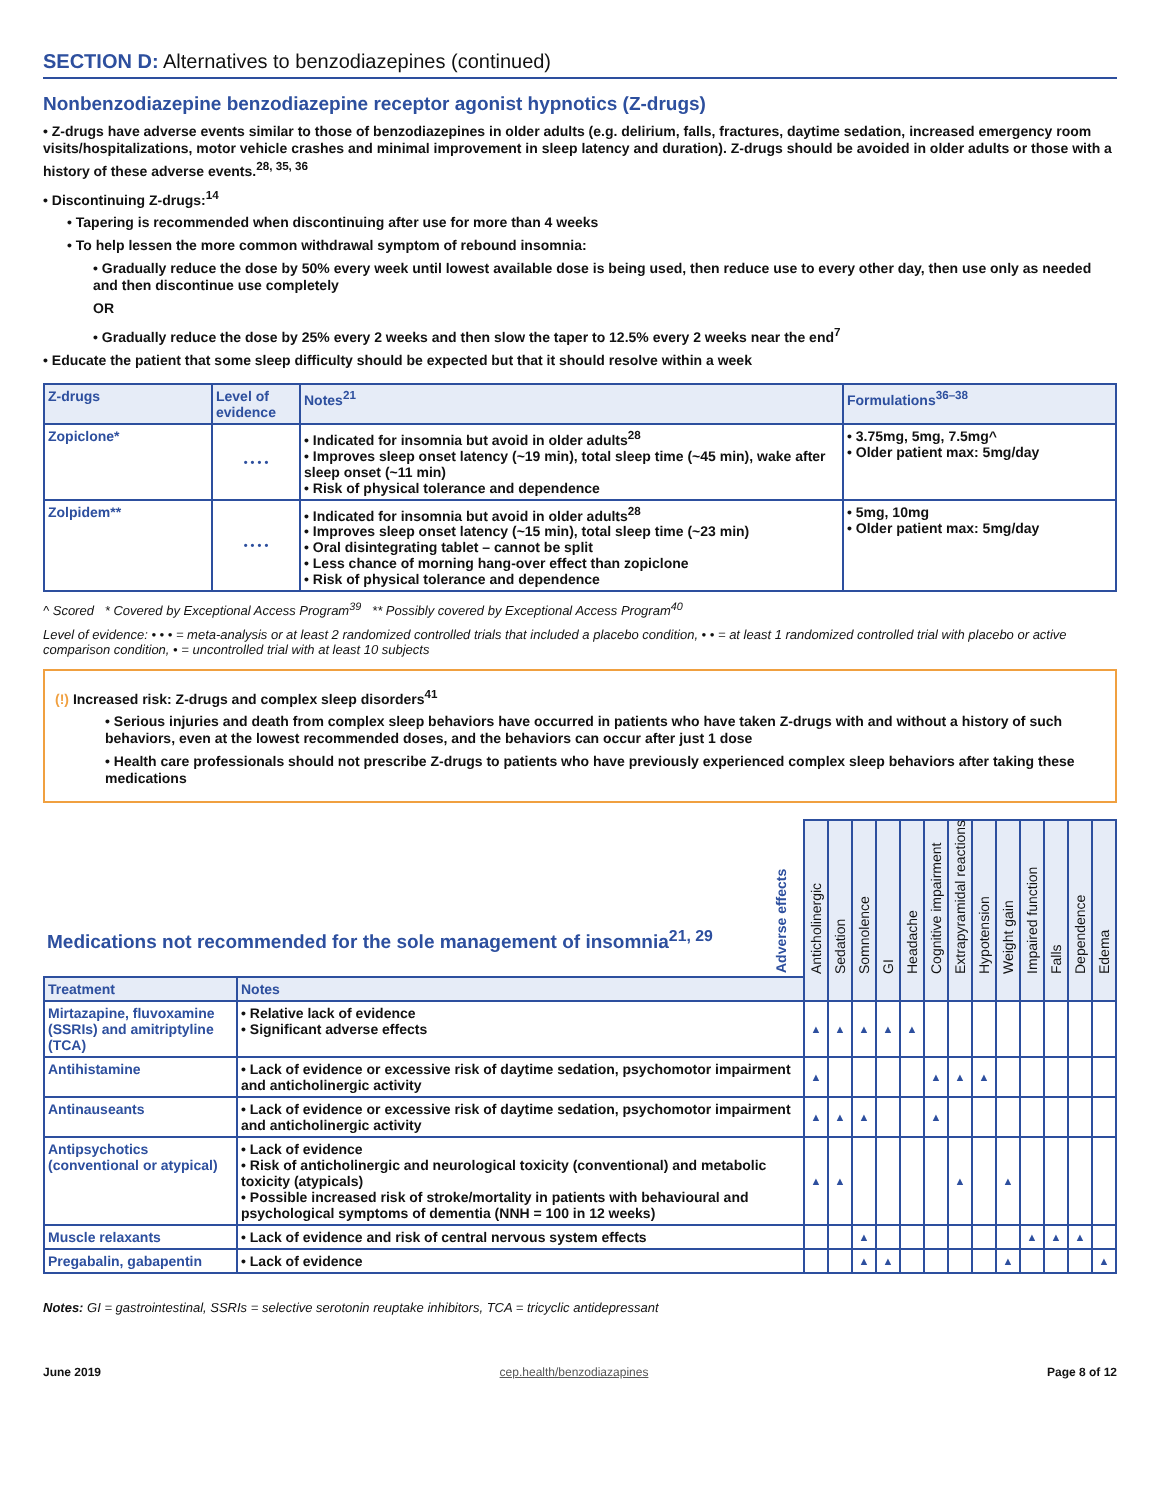SECTION D: Alternatives to benzodiazepines (continued)
Nonbenzodiazepine benzodiazepine receptor agonist hypnotics (Z-drugs)
• Z-drugs have adverse events similar to those of benzodiazepines in older adults (e.g. delirium, falls, fractures, daytime sedation, increased emergency room visits/hospitalizations, motor vehicle crashes and minimal improvement in sleep latency and duration). Z-drugs should be avoided in older adults or those with a history of these adverse events.<sup>28, 35, 36</sup>
• Discontinuing Z-drugs:<sup>14</sup>
• Tapering is recommended when discontinuing after use for more than 4 weeks
• To help lessen the more common withdrawal symptom of rebound insomnia:
• Gradually reduce the dose by 50% every week until lowest available dose is being used, then reduce use to every other day, then use only as needed and then discontinue use completely
OR
• Gradually reduce the dose by 25% every 2 weeks and then slow the taper to 12.5% every 2 weeks near the end<sup>7</sup>
• Educate the patient that some sleep difficulty should be expected but that it should resolve within a week
| Z-drugs | Level of evidence | Notes<sup>21</sup> | Formulations<sup>36–38</sup> |
| --- | --- | --- | --- |
| Zopiclone* | • • • • | • Indicated for insomnia but avoid in older adults<sup>28</sup> • Improves sleep onset latency (~19 min), total sleep time (~45 min), wake after sleep onset (~11 min) • Risk of physical tolerance and dependence | • 3.75mg, 5mg, 7.5mg^ • Older patient max: 5mg/day |
| Zolpidem** | • • • • | • Indicated for insomnia but avoid in older adults<sup>28</sup> • Improves sleep onset latency (~15 min), total sleep time (~23 min) • Oral disintegrating tablet – cannot be split • Less chance of morning hang-over effect than zopiclone • Risk of physical tolerance and dependence | • 5mg, 10mg • Older patient max: 5mg/day |
^ Scored * Covered by Exceptional Access Program<sup>39</sup> ** Possibly covered by Exceptional Access Program<sup>40</sup>
Level of evidence: • • • = meta-analysis or at least 2 randomized controlled trials that included a placebo condition, • • = at least 1 randomized controlled trial with placebo or active comparison condition, • = uncontrolled trial with at least 10 subjects
(!) Increased risk: Z-drugs and complex sleep disorders<sup>41</sup>
• Serious injuries and death from complex sleep behaviors have occurred in patients who have taken Z-drugs with and without a history of such behaviors, even at the lowest recommended doses, and the behaviors can occur after just 1 dose
• Health care professionals should not prescribe Z-drugs to patients who have previously experienced complex sleep behaviors after taking these medications
| Medications not recommended for the sole management of insomnia<sup>21, 29</sup> | | Adverse effects | Anticholinergic | Sedation | Somnolence | GI | Headache | Cognitive impairment | Extrapyramidal reactions | Hypotension | Weight gain | Impaired function | Falls | Dependence | Edema |
| Treatment | Notes | | | | | | | | | | | | | | |
| Mirtazapine, fluvoxamine (SSRIs) and amitriptyline (TCA) | • Relative lack of evidence • Significant adverse effects | | ▲ | ▲ | ▲ | ▲ | ▲ | | | | | | | | |
| Antihistamine | • Lack of evidence or excessive risk of daytime sedation, psychomotor impairment and anticholinergic activity | | ▲ | | | | | ▲ | ▲ | ▲ | | | | | |
| Antinauseants | • Lack of evidence or excessive risk of daytime sedation, psychomotor impairment and anticholinergic activity | | ▲ | ▲ | ▲ | | | ▲ | | | | | | | |
| Antipsychotics (conventional or atypical) | • Lack of evidence • Risk of anticholinergic and neurological toxicity (conventional) and metabolic toxicity (atypicals) • Possible increased risk of stroke/mortality in patients with behavioural and psychological symptoms of dementia (NNH = 100 in 12 weeks) | | ▲ | ▲ | | | | | ▲ | | ▲ | | | | |
| Muscle relaxants | • Lack of evidence and risk of central nervous system effects | | | | ▲ | | | | | | | ▲ | ▲ | ▲ | |
| Pregabalin, gabapentin | • Lack of evidence | | | | ▲ | ▲ | | | | | ▲ | | | | ▲ |
Notes: GI = gastrointestinal, SSRIs = selective serotonin reuptake inhibitors, TCA = tricyclic antidepressant
June 2019 cep.health/benzodiazapines Page 8 of 12